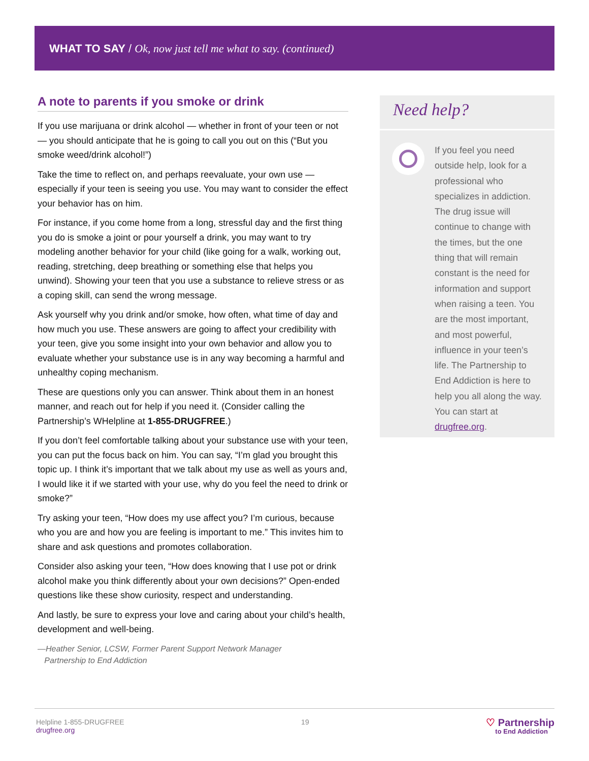WHAT TO SAY / Ok, now just tell me what to say. (continued)
A note to parents if you smoke or drink
If you use marijuana or drink alcohol — whether in front of your teen or not — you should anticipate that he is going to call you out on this (“But you smoke weed/drink alcohol!”)
Take the time to reflect on, and perhaps reevaluate, your own use — especially if your teen is seeing you use. You may want to consider the effect your behavior has on him.
For instance, if you come home from a long, stressful day and the first thing you do is smoke a joint or pour yourself a drink, you may want to try modeling another behavior for your child (like going for a walk, working out, reading, stretching, deep breathing or something else that helps you unwind). Showing your teen that you use a substance to relieve stress or as a coping skill, can send the wrong message.
Ask yourself why you drink and/or smoke, how often, what time of day and how much you use. These answers are going to affect your credibility with your teen, give you some insight into your own behavior and allow you to evaluate whether your substance use is in any way becoming a harmful and unhealthy coping mechanism.
These are questions only you can answer. Think about them in an honest manner, and reach out for help if you need it. (Consider calling the Partnership’s WHelpline at 1-855-DRUGFREE.)
If you don’t feel comfortable talking about your substance use with your teen, you can put the focus back on him. You can say, “I’m glad you brought this topic up. I think it’s important that we talk about my use as well as yours and, I would like it if we started with your use, why do you feel the need to drink or smoke?”
Try asking your teen, “How does my use affect you? I’m curious, because who you are and how you are feeling is important to me.” This invites him to share and ask questions and promotes collaboration.
Consider also asking your teen, “How does knowing that I use pot or drink alcohol make you think differently about your own decisions?” Open-ended questions like these show curiosity, respect and understanding.
And lastly, be sure to express your love and caring about your child’s health, development and well-being.
—Heather Senior, LCSW, Former Parent Support Network Manager
Partnership to End Addiction
Need help?
If you feel you need outside help, look for a professional who specializes in addiction. The drug issue will continue to change with the times, but the one thing that will remain constant is the need for information and support when raising a teen. You are the most important, and most powerful, influence in your teen’s life. The Partnership to End Addiction is here to help you all along the way. You can start at drugfree.org.
Helpline 1-855-DRUGFREE
drugfree.org
19
♡ Partnership
to End Addiction